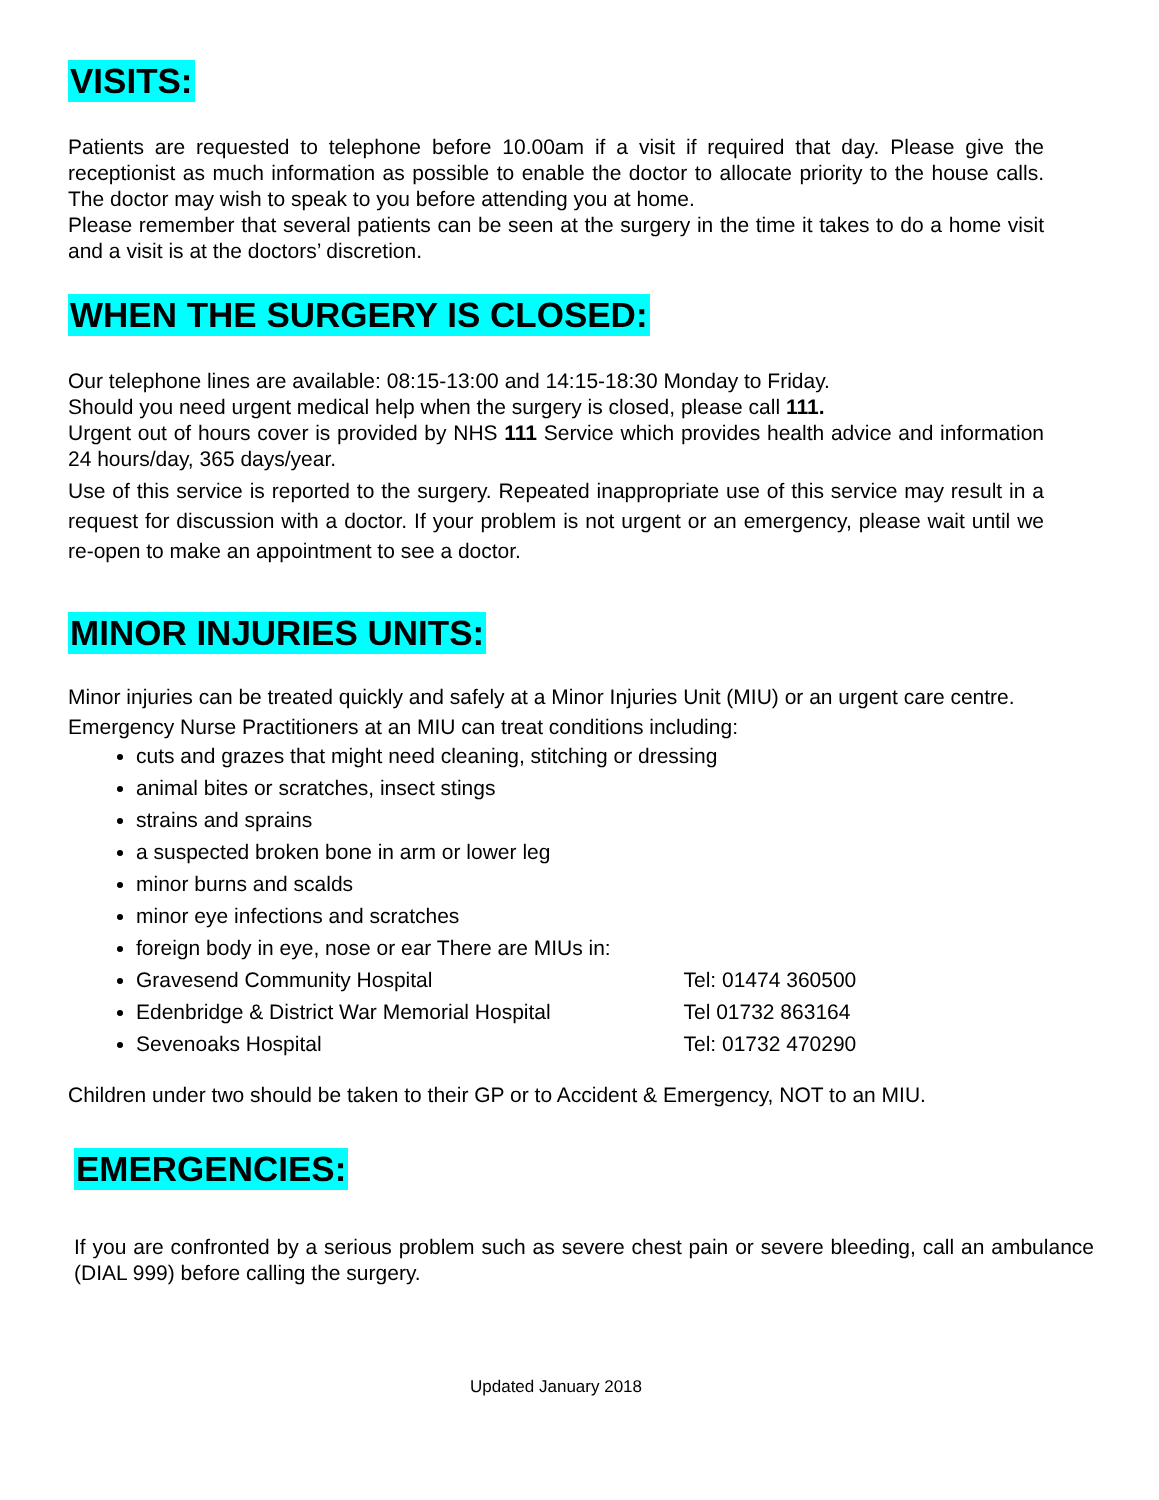VISITS:
Patients are requested to telephone before 10.00am if a visit if required that day. Please give the receptionist as much information as possible to enable the doctor to allocate priority to the house calls. The doctor may wish to speak to you before attending you at home.
Please remember that several patients can be seen at the surgery in the time it takes to do a home visit and a visit is at the doctors’ discretion.
WHEN THE SURGERY IS CLOSED:
Our telephone lines are available: 08:15-13:00 and 14:15-18:30 Monday to Friday.
Should you need urgent medical help when the surgery is closed, please call 111.
Urgent out of hours cover is provided by NHS 111 Service which provides health advice and information 24 hours/day, 365 days/year.
Use of this service is reported to the surgery. Repeated inappropriate use of this service may result in a request for discussion with a doctor. If your problem is not urgent or an emergency, please wait until we re-open to make an appointment to see a doctor.
MINOR INJURIES UNITS:
Minor injuries can be treated quickly and safely at a Minor Injuries Unit (MIU) or an urgent care centre.
Emergency Nurse Practitioners at an MIU can treat conditions including:
cuts and grazes that might need cleaning, stitching or dressing
animal bites or scratches, insect stings
strains and sprains
a suspected broken bone in arm or lower leg
minor burns and scalds
minor eye infections and scratches
foreign body in eye, nose or ear There are MIUs in:
Gravesend Community Hospital Tel: 01474 360500
Edenbridge & District War Memorial Hospital Tel 01732 863164
Sevenoaks Hospital Tel: 01732 470290
Children under two should be taken to their GP or to Accident & Emergency, NOT to an MIU.
EMERGENCIES:
If you are confronted by a serious problem such as severe chest pain or severe bleeding, call an ambulance (DIAL 999) before calling the surgery.
Updated January 2018